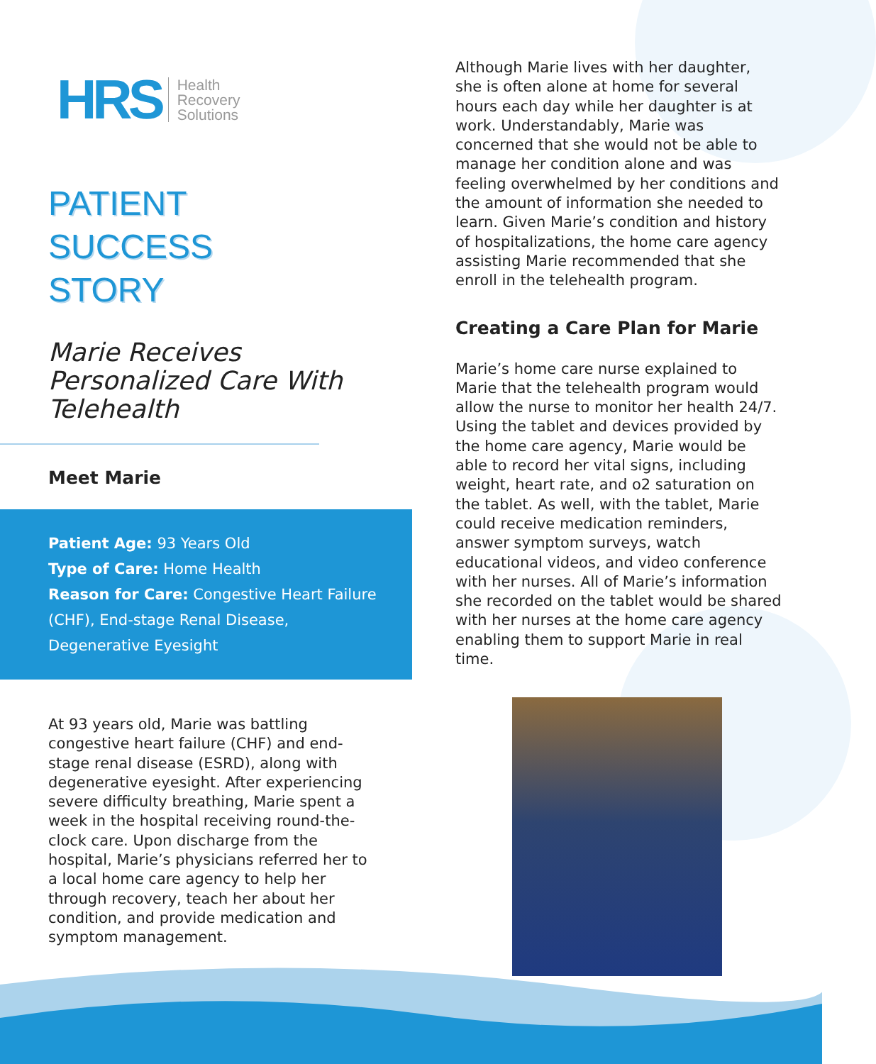HRS
Health
Recovery
Solutions
PATIENT
SUCCESS
STORY
Marie Receives Personalized Care With Telehealth
Meet Marie
Patient Age: 93 Years Old
Type of Care: Home Health
Reason for Care: Congestive Heart Failure (CHF), End-stage Renal Disease, Degenerative Eyesight
At 93 years old, Marie was battling congestive heart failure (CHF) and end-stage renal disease (ESRD), along with degenerative eyesight. After experiencing severe difficulty breathing, Marie spent a week in the hospital receiving round-the-clock care. Upon discharge from the hospital, Marie’s physicians referred her to a local home care agency to help her through recovery, teach her about her condition, and provide medication and symptom management.
Although Marie lives with her daughter, she is often alone at home for several hours each day while her daughter is at work. Understandably, Marie was concerned that she would not be able to manage her condition alone and was feeling overwhelmed by her conditions and the amount of information she needed to learn. Given Marie’s condition and history of hospitalizations, the home care agency assisting Marie recommended that she enroll in the telehealth program.
Creating a Care Plan for Marie
Marie’s home care nurse explained to Marie that the telehealth program would allow the nurse to monitor her health 24/7. Using the tablet and devices provided by the home care agency, Marie would be able to record her vital signs, including weight, heart rate, and o2 saturation on the tablet. As well, with the tablet, Marie could receive medication reminders, answer symptom surveys, watch educational videos, and video conference with her nurses. All of Marie’s information she recorded on the tablet would be shared with her nurses at the home care agency enabling them to support Marie in real time.